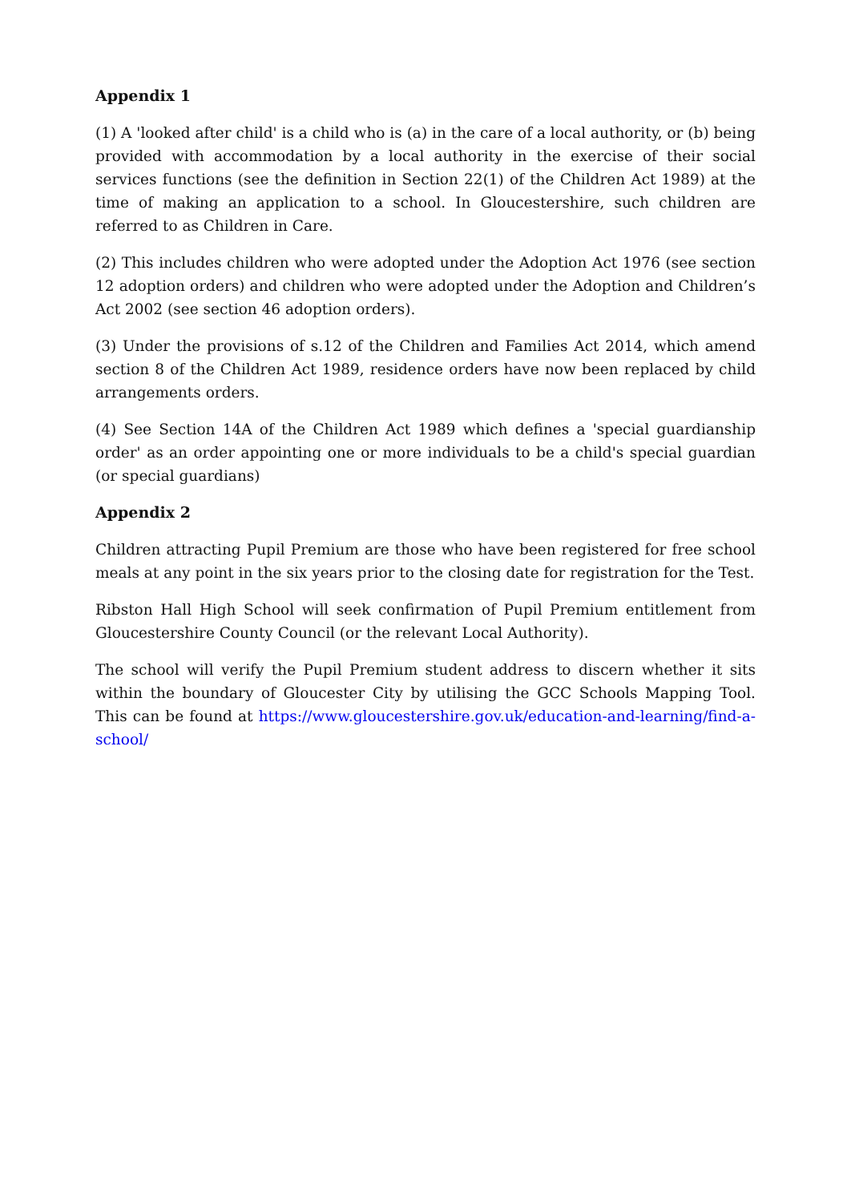Appendix 1
(1) A 'looked after child' is a child who is (a) in the care of a local authority, or (b) being provided with accommodation by a local authority in the exercise of their social services functions (see the definition in Section 22(1) of the Children Act 1989) at the time of making an application to a school. In Gloucestershire, such children are referred to as Children in Care.
(2) This includes children who were adopted under the Adoption Act 1976 (see section 12 adoption orders) and children who were adopted under the Adoption and Children’s Act 2002 (see section 46 adoption orders).
(3) Under the provisions of s.12 of the Children and Families Act 2014, which amend section 8 of the Children Act 1989, residence orders have now been replaced by child arrangements orders.
(4) See Section 14A of the Children Act 1989 which defines a 'special guardianship order' as an order appointing one or more individuals to be a child's special guardian (or special guardians)
Appendix 2
Children attracting Pupil Premium are those who have been registered for free school meals at any point in the six years prior to the closing date for registration for the Test.
Ribston Hall High School will seek confirmation of Pupil Premium entitlement from Gloucestershire County Council (or the relevant Local Authority).
The school will verify the Pupil Premium student address to discern whether it sits within the boundary of Gloucester City by utilising the GCC Schools Mapping Tool. This can be found at https://www.gloucestershire.gov.uk/education-and-learning/find-a-school/